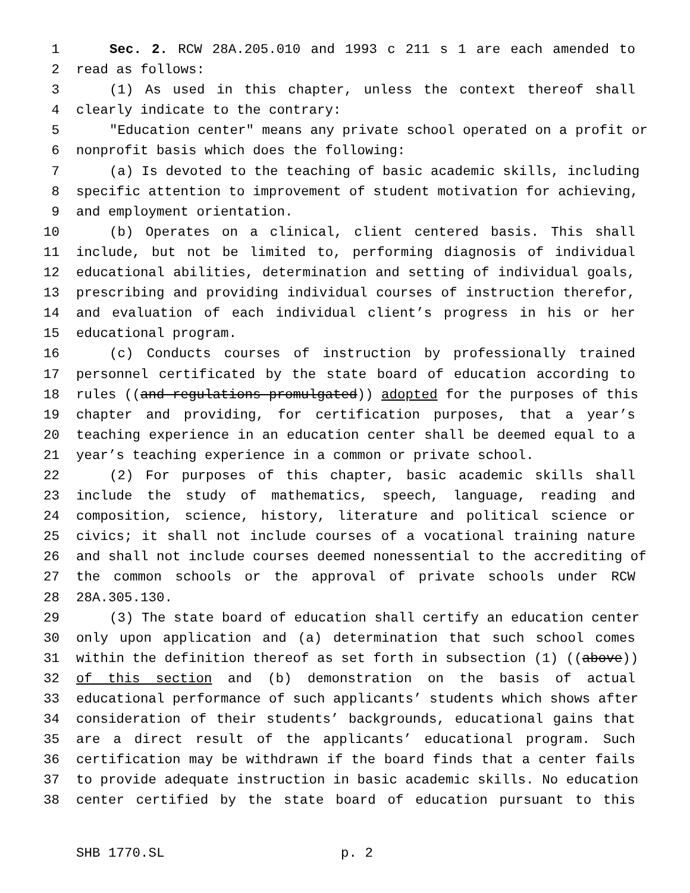1 Sec. 2. RCW 28A.205.010 and 1993 c 211 s 1 are each amended to
2 read as follows:
3 (1) As used in this chapter, unless the context thereof shall
4 clearly indicate to the contrary:
5 "Education center" means any private school operated on a profit or
6 nonprofit basis which does the following:
7 (a) Is devoted to the teaching of basic academic skills, including
8 specific attention to improvement of student motivation for achieving,
9 and employment orientation.
10 (b) Operates on a clinical, client centered basis. This shall
11 include, but not be limited to, performing diagnosis of individual
12 educational abilities, determination and setting of individual goals,
13 prescribing and providing individual courses of instruction therefor,
14 and evaluation of each individual client’s progress in his or her
15 educational program.
16 (c) Conducts courses of instruction by professionally trained
17 personnel certificated by the state board of education according to
18 rules ((and regulations promulgated)) adopted for the purposes of this
19 chapter and providing, for certification purposes, that a year’s
20 teaching experience in an education center shall be deemed equal to a
21 year’s teaching experience in a common or private school.
22 (2) For purposes of this chapter, basic academic skills shall
23 include the study of mathematics, speech, language, reading and
24 composition, science, history, literature and political science or
25 civics; it shall not include courses of a vocational training nature
26 and shall not include courses deemed nonessential to the accrediting of
27 the common schools or the approval of private schools under RCW
28 28A.305.130.
29 (3) The state board of education shall certify an education center
30 only upon application and (a) determination that such school comes
31 within the definition thereof as set forth in subsection (1) ((above))
32 of this section and (b) demonstration on the basis of actual
33 educational performance of such applicants’ students which shows after
34 consideration of their students’ backgrounds, educational gains that
35 are a direct result of the applicants’ educational program. Such
36 certification may be withdrawn if the board finds that a center fails
37 to provide adequate instruction in basic academic skills. No education
38 center certified by the state board of education pursuant to this
SHB 1770.SL p. 2